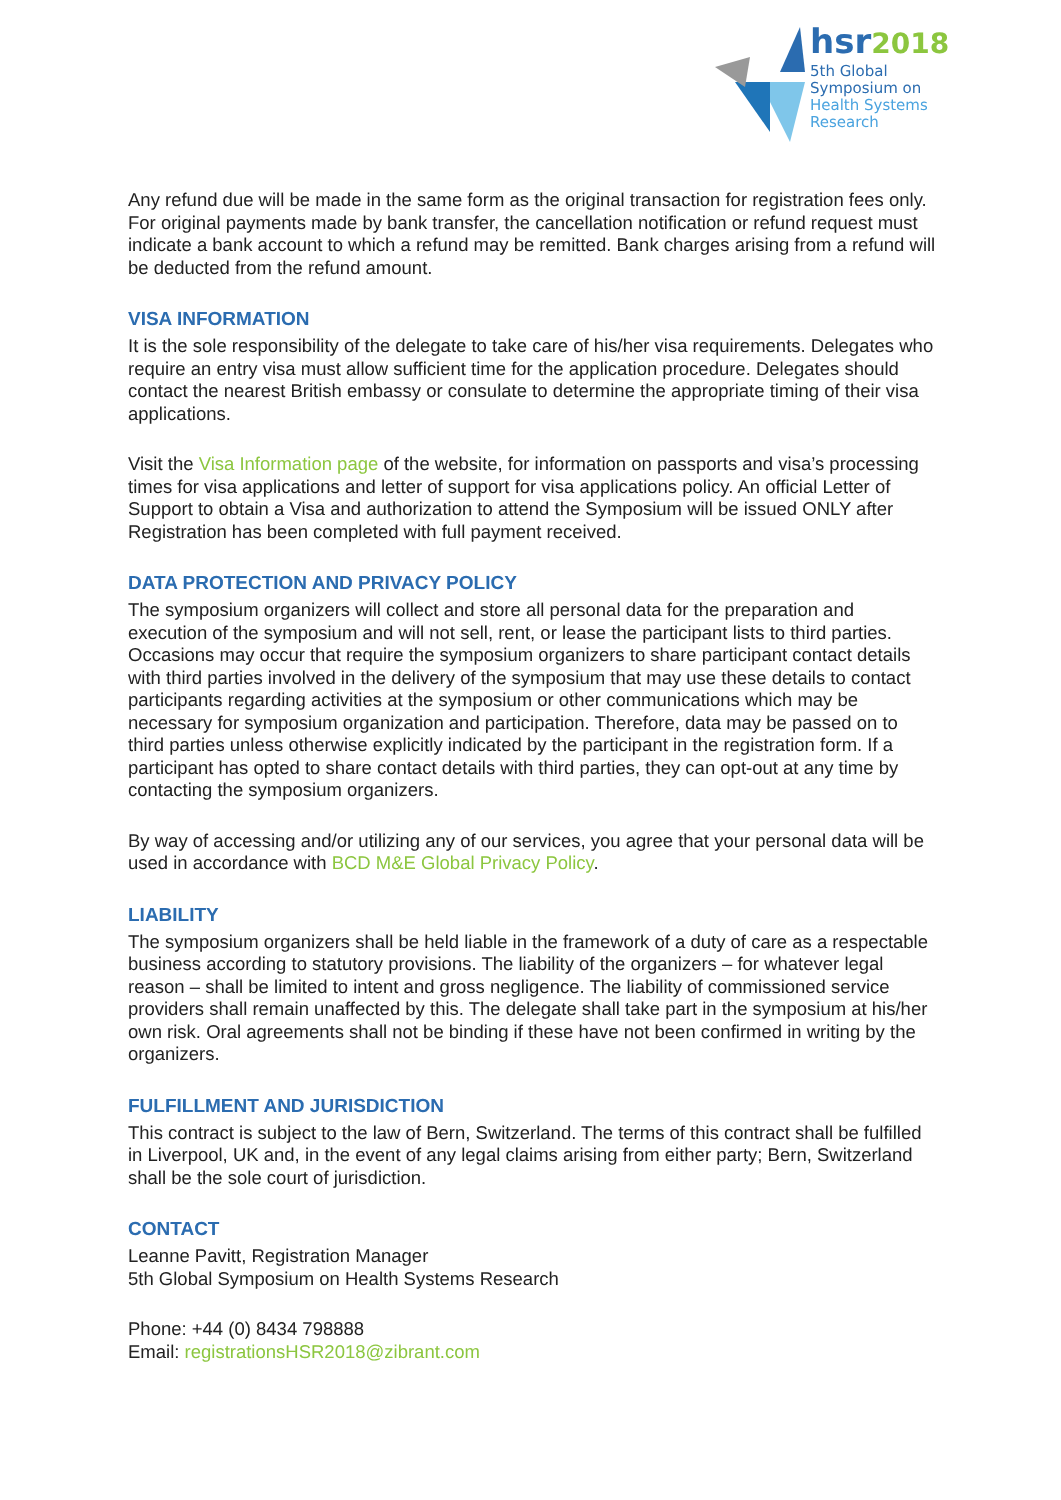hsr2018
5th Global
Symposium on
Health Systems
Research
Any refund due will be made in the same form as the original transaction for registration fees only. For original payments made by bank transfer, the cancellation notification or refund request must indicate a bank account to which a refund may be remitted. Bank charges arising from a refund will be deducted from the refund amount.
VISA INFORMATION
It is the sole responsibility of the delegate to take care of his/her visa requirements. Delegates who require an entry visa must allow sufficient time for the application procedure. Delegates should contact the nearest British embassy or consulate to determine the appropriate timing of their visa applications.
Visit the Visa Information page of the website, for information on passports and visa’s processing times for visa applications and letter of support for visa applications policy. An official Letter of Support to obtain a Visa and authorization to attend the Symposium will be issued ONLY after Registration has been completed with full payment received.
DATA PROTECTION AND PRIVACY POLICY
The symposium organizers will collect and store all personal data for the preparation and execution of the symposium and will not sell, rent, or lease the participant lists to third parties. Occasions may occur that require the symposium organizers to share participant contact details with third parties involved in the delivery of the symposium that may use these details to contact participants regarding activities at the symposium or other communications which may be necessary for symposium organization and participation. Therefore, data may be passed on to third parties unless otherwise explicitly indicated by the participant in the registration form. If a participant has opted to share contact details with third parties, they can opt-out at any time by contacting the symposium organizers.
By way of accessing and/or utilizing any of our services, you agree that your personal data will be used in accordance with BCD M&E Global Privacy Policy.
LIABILITY
The symposium organizers shall be held liable in the framework of a duty of care as a respectable business according to statutory provisions. The liability of the organizers – for whatever legal reason – shall be limited to intent and gross negligence. The liability of commissioned service providers shall remain unaffected by this. The delegate shall take part in the symposium at his/her own risk. Oral agreements shall not be binding if these have not been confirmed in writing by the organizers.
FULFILLMENT AND JURISDICTION
This contract is subject to the law of Bern, Switzerland. The terms of this contract shall be fulfilled in Liverpool, UK and, in the event of any legal claims arising from either party; Bern, Switzerland shall be the sole court of jurisdiction.
CONTACT
Leanne Pavitt, Registration Manager
5th Global Symposium on Health Systems Research
Phone: +44 (0) 8434 798888
Email: registrationsHSR2018@zibrant.com